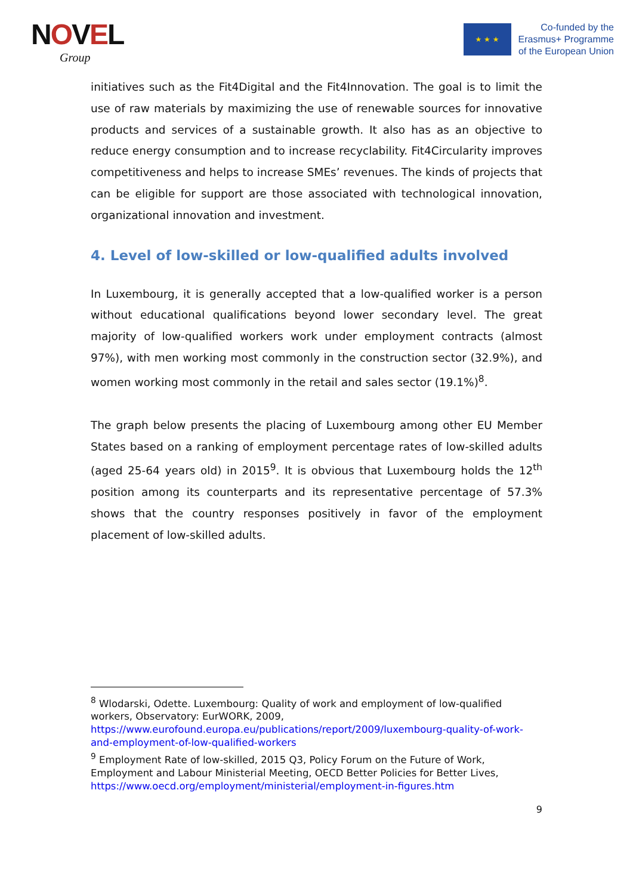NOVEL
Group
★ ★ ★
Co-funded by the
Erasmus+ Programme
of the European Union
initiatives such as the Fit4Digital and the Fit4Innovation. The goal is to limit the use of raw materials by maximizing the use of renewable sources for innovative products and services of a sustainable growth. It also has as an objective to reduce energy consumption and to increase recyclability. Fit4Circularity improves competitiveness and helps to increase SMEs’ revenues. The kinds of projects that can be eligible for support are those associated with technological innovation, organizational innovation and investment.
4. Level of low-skilled or low-qualified adults involved
In Luxembourg, it is generally accepted that a low-qualified worker is a person without educational qualifications beyond lower secondary level. The great majority of low-qualified workers work under employment contracts (almost 97%), with men working most commonly in the construction sector (32.9%), and women working most commonly in the retail and sales sector (19.1%)<sup>8</sup>.
The graph below presents the placing of Luxembourg among other EU Member States based on a ranking of employment percentage rates of low-skilled adults (aged 25-64 years old) in 2015<sup>9</sup>. It is obvious that Luxembourg holds the 12<sup>th</sup> position among its counterparts and its representative percentage of 57.3% shows that the country responses positively in favor of the employment placement of low-skilled adults.
<sup>8</sup> Wlodarski, Odette. Luxembourg: Quality of work and employment of low-qualified workers, Observatory: EurWORK, 2009, https://www.eurofound.europa.eu/publications/report/2009/luxembourg-quality-of-work-and-employment-of-low-qualified-workers
<sup>9</sup> Employment Rate of low-skilled, 2015 Q3, Policy Forum on the Future of Work, Employment and Labour Ministerial Meeting, OECD Better Policies for Better Lives, https://www.oecd.org/employment/ministerial/employment-in-figures.htm
9